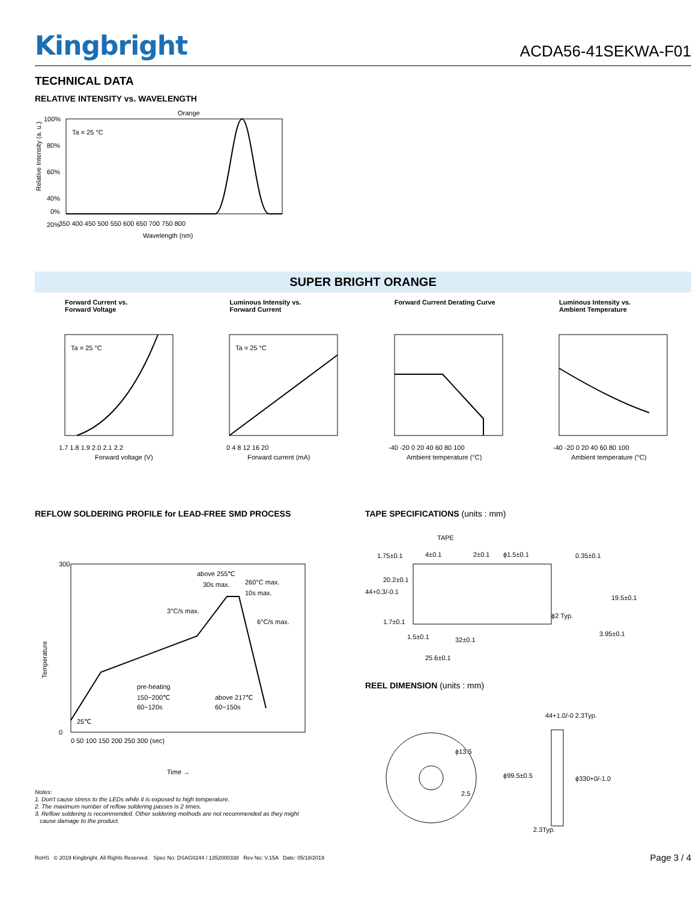Kingbright
ACDA56-41SEKWA-F01
TECHNICAL DATA
RELATIVE INTENSITY vs. WAVELENGTH
Orange
Ta = 25 °C
100%
80%
60%
40%
20%
0%
350 400 450 500 550 600 650 700 750 800
Wavelength (nm)
Relative Intensity (a. u.)
SUPER BRIGHT ORANGE
Forward Current vs.
Forward Voltage
Ta = 25 °C
1.7 1.8 1.9 2.0 2.1 2.2
Forward voltage (V)
Luminous Intensity vs.
Forward Current
Ta = 25 °C
0 4 8 12 16 20
Forward current (mA)
Forward Current Derating Curve
-40 -20 0 20 40 60 80 100
Ambient temperature (°C)
Luminous Intensity vs.
Ambient Temperature
-40 -20 0 20 40 60 80 100
Ambient temperature (°C)
REFLOW SOLDERING PROFILE for LEAD-FREE SMD PROCESS
above 255℃
30s max.
260°C max.
10s max.
3°C/s max.
6°C/s max.
pre-heating
150~200℃
60~120s
above 217℃
60~150s
25℃
300
0
0 50 100 150 200 250 300 (sec)
Time →
Temperature
Notes:
1. Don't cause stress to the LEDs while it is exposed to high temperature.
2. The maximum number of reflow soldering passes is 2 times.
3. Reflow soldering is recommended. Other soldering methods are not recommended as they might
cause damage to the product.
TAPE SPECIFICATIONS (units : mm)
TAPE
1.75±0.1
4±0.1
2±0.1
ϕ1.5±0.1
0.35±0.1
20.2±0.1
44+0.3/-0.1
19.5±0.1
ϕ2 Typ.
1.7±0.1
1.5±0.1
32±0.1
3.95±0.1
25.6±0.1
REEL DIMENSION (units : mm)
ϕ13.5
2.5
44+1.0/-0 2.3Typ.
ϕ99.5±0.5
ϕ330+0/-1.0
2.3Typ.
RoHS © 2019 Kingbright. All Rights Reserved. Spec No: DSAG0244 / 1352000338 Rev No: V.15A Date: 05/18/2019
Page 3 / 4